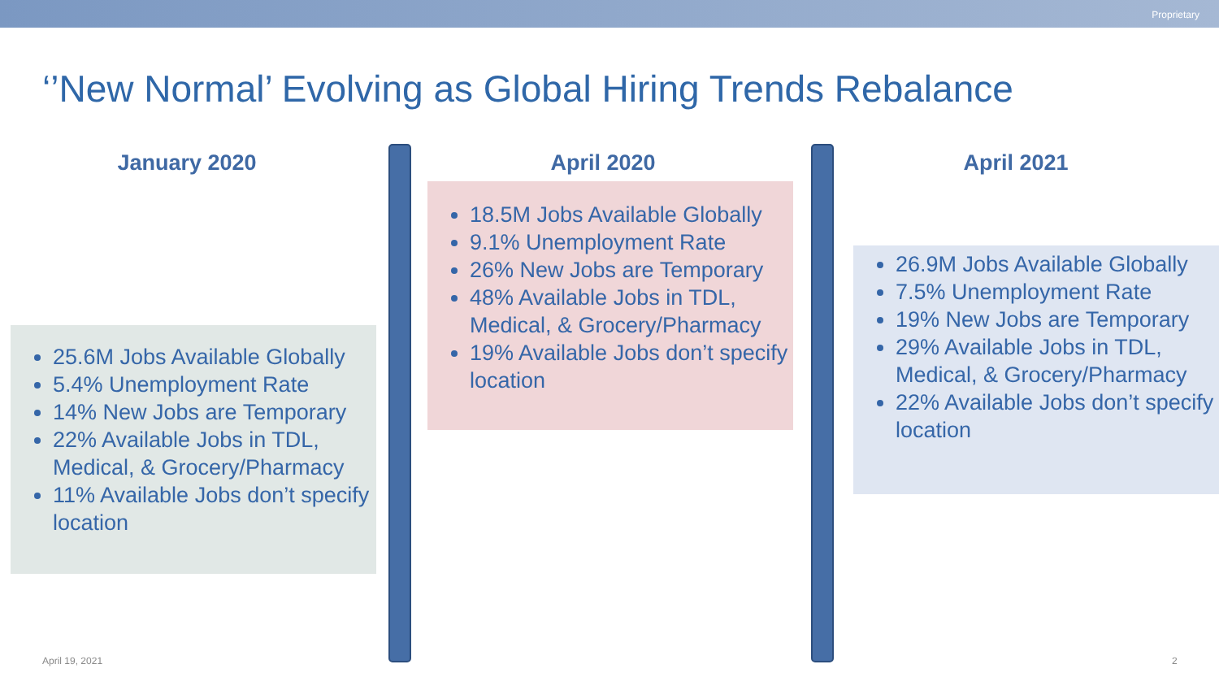Proprietary
‘’New Normal’ Evolving as Global Hiring Trends Rebalance
January 2020 April 2020 April 2021
25.6M Jobs Available Globally
5.4% Unemployment Rate
14% New Jobs are Temporary
22% Available Jobs in TDL, Medical, & Grocery/Pharmacy
11% Available Jobs don’t specify location
18.5M Jobs Available Globally
9.1% Unemployment Rate
26% New Jobs are Temporary
48% Available Jobs in TDL, Medical, & Grocery/Pharmacy
19% Available Jobs don’t specify location
26.9M Jobs Available Globally
7.5% Unemployment Rate
19% New Jobs are Temporary
29% Available Jobs in TDL, Medical, & Grocery/Pharmacy
22% Available Jobs don’t specify location
April 19, 2021 2